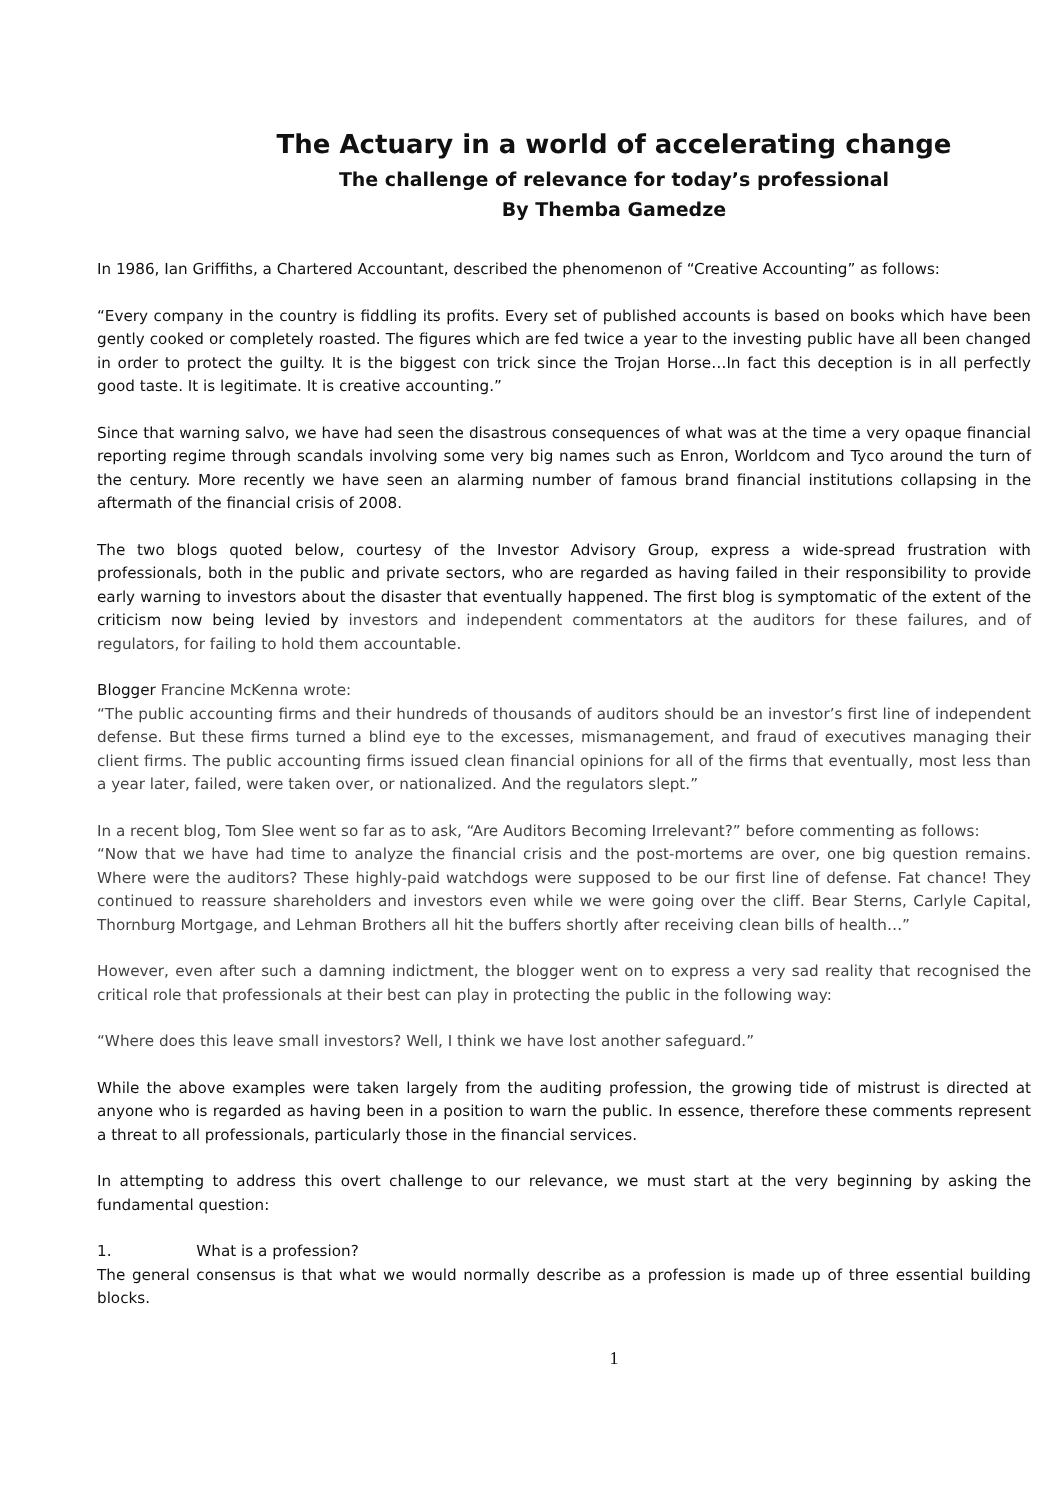The Actuary in a world of accelerating change
The challenge of relevance for today’s professional
By Themba Gamedze
In 1986, Ian Griffiths, a Chartered Accountant, described the phenomenon of “Creative Accounting” as follows:
“Every company in the country is fiddling its profits. Every set of published accounts is based on books which have been gently cooked or completely roasted. The figures which are fed twice a year to the investing public have all been changed in order to protect the guilty. It is the biggest con trick since the Trojan Horse…In fact this deception is in all perfectly good taste. It is legitimate. It is creative accounting.”
Since that warning salvo, we have had seen the disastrous consequences of what was at the time a very opaque financial reporting regime through scandals involving some very big names such as Enron, Worldcom and Tyco around the turn of the century. More recently we have seen an alarming number of famous brand financial institutions collapsing in the aftermath of the financial crisis of 2008.
The two blogs quoted below, courtesy of the Investor Advisory Group, express a wide-spread frustration with professionals, both in the public and private sectors, who are regarded as having failed in their responsibility to provide early warning to investors about the disaster that eventually happened. The first blog is symptomatic of the extent of the criticism now being levied by investors and independent commentators at the auditors for these failures, and of regulators, for failing to hold them accountable.
Blogger Francine McKenna wrote:
“The public accounting firms and their hundreds of thousands of auditors should be an investor’s first line of independent defense. But these firms turned a blind eye to the excesses, mismanagement, and fraud of executives managing their client firms. The public accounting firms issued clean financial opinions for all of the firms that eventually, most less than a year later, failed, were taken over, or nationalized. And the regulators slept.”
In a recent blog, Tom Slee went so far as to ask, “Are Auditors Becoming Irrelevant?” before commenting as follows:
“Now that we have had time to analyze the financial crisis and the post-mortems are over, one big question remains. Where were the auditors? These highly-paid watchdogs were supposed to be our first line of defense. Fat chance! They continued to reassure shareholders and investors even while we were going over the cliff. Bear Sterns, Carlyle Capital, Thornburg Mortgage, and Lehman Brothers all hit the buffers shortly after receiving clean bills of health…”
However, even after such a damning indictment, the blogger went on to express a very sad reality that recognised the critical role that professionals at their best can play in protecting the public in the following way:
“Where does this leave small investors? Well, I think we have lost another safeguard.”
While the above examples were taken largely from the auditing profession, the growing tide of mistrust is directed at anyone who is regarded as having been in a position to warn the public. In essence, therefore these comments represent a threat to all professionals, particularly those in the financial services.
In attempting to address this overt challenge to our relevance, we must start at the very beginning by asking the fundamental question:
1. What is a profession?
The general consensus is that what we would normally describe as a profession is made up of three essential building blocks.
1